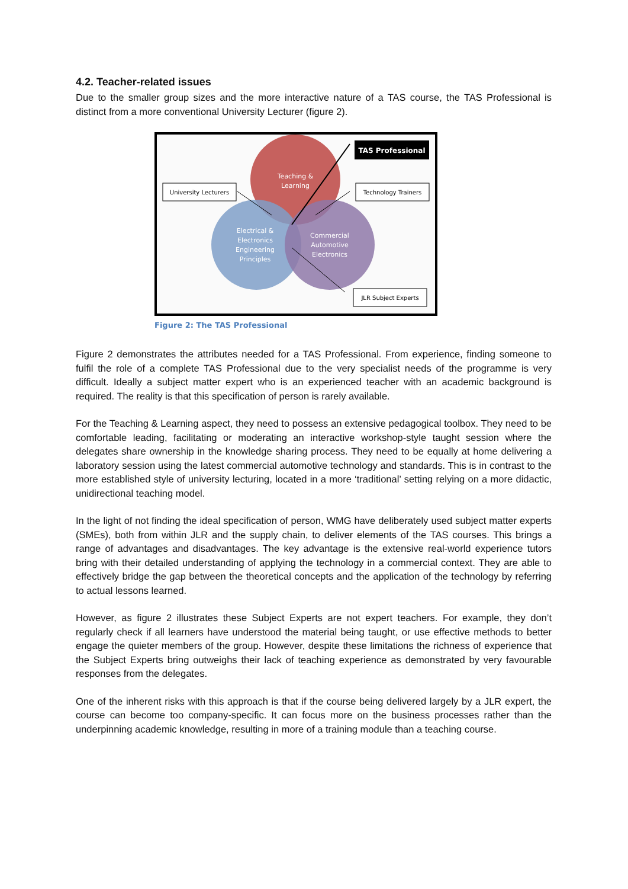4.2. Teacher-related issues
Due to the smaller group sizes and the more interactive nature of a TAS course, the TAS Professional is distinct from a more conventional University Lecturer (figure 2).
Teaching &
Learning
Electrical &
Electronics
Engineering
Principles
Commercial
Automotive
Electronics
TAS Professional
University Lecturers
Technology Trainers
JLR Subject Experts
Figure 2: The TAS Professional
Figure 2 demonstrates the attributes needed for a TAS Professional. From experience, finding someone to fulfil the role of a complete TAS Professional due to the very specialist needs of the programme is very difficult. Ideally a subject matter expert who is an experienced teacher with an academic background is required. The reality is that this specification of person is rarely available.
For the Teaching & Learning aspect, they need to possess an extensive pedagogical toolbox. They need to be comfortable leading, facilitating or moderating an interactive workshop-style taught session where the delegates share ownership in the knowledge sharing process. They need to be equally at home delivering a laboratory session using the latest commercial automotive technology and standards. This is in contrast to the more established style of university lecturing, located in a more ‘traditional’ setting relying on a more didactic, unidirectional teaching model.
In the light of not finding the ideal specification of person, WMG have deliberately used subject matter experts (SMEs), both from within JLR and the supply chain, to deliver elements of the TAS courses. This brings a range of advantages and disadvantages. The key advantage is the extensive real-world experience tutors bring with their detailed understanding of applying the technology in a commercial context. They are able to effectively bridge the gap between the theoretical concepts and the application of the technology by referring to actual lessons learned.
However, as figure 2 illustrates these Subject Experts are not expert teachers. For example, they don’t regularly check if all learners have understood the material being taught, or use effective methods to better engage the quieter members of the group. However, despite these limitations the richness of experience that the Subject Experts bring outweighs their lack of teaching experience as demonstrated by very favourable responses from the delegates.
One of the inherent risks with this approach is that if the course being delivered largely by a JLR expert, the course can become too company-specific. It can focus more on the business processes rather than the underpinning academic knowledge, resulting in more of a training module than a teaching course.